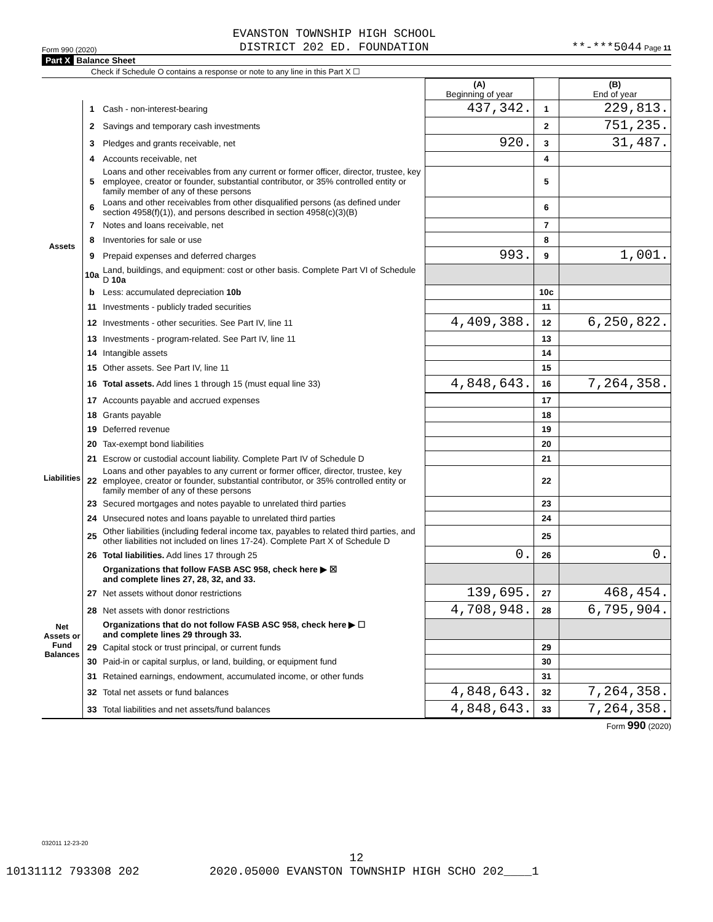Form 990 (2020) EVANSTON TOWNSHIP HIGH SCHOOL
DISTRICT 202 ED. FOUNDATION **-***5044 Page 11
Part X Balance Sheet
Check if Schedule O contains a response or note to any line in this Part X ☐
| | | | (A) Beginning of year | | (B) End of year |
| --- | --- | --- | --- | --- | --- |
| Assets | 1 | Cash - non-interest-bearing | 437,342. | 1 | 229,813. |
| | 2 | Savings and temporary cash investments | | 2 | 751,235. |
| | 3 | Pledges and grants receivable, net | 920. | 3 | 31,487. |
| | 4 | Accounts receivable, net | | 4 | |
| | 5 | Loans and other receivables from any current or former officer, director, trustee, key employee, creator or founder, substantial contributor, or 35% controlled entity or family member of any of these persons | | 5 | |
| | 6 | Loans and other receivables from other disqualified persons (as defined under section 4958(f)(1)), and persons described in section 4958(c)(3)(B) | | 6 | |
| | 7 | Notes and loans receivable, net | | 7 | |
| | 8 | Inventories for sale or use | | 8 | |
| | 9 | Prepaid expenses and deferred charges | 993. | 9 | 1,001. |
| | 10a | Land, buildings, and equipment: cost or other basis. Complete Part VI of Schedule D 10a | | | |
| | b | Less: accumulated depreciation 10b | | 10c | |
| | 11 | Investments - publicly traded securities | | 11 | |
| | 12 | Investments - other securities. See Part IV, line 11 | 4,409,388. | 12 | 6,250,822. |
| | 13 | Investments - program-related. See Part IV, line 11 | | 13 | |
| | 14 | Intangible assets | | 14 | |
| | 15 | Other assets. See Part IV, line 11 | | 15 | |
| | 16 | Total assets. Add lines 1 through 15 (must equal line 33) | 4,848,643. | 16 | 7,264,358. |
| Liabilities | 17 | Accounts payable and accrued expenses | | 17 | |
| | 18 | Grants payable | | 18 | |
| | 19 | Deferred revenue | | 19 | |
| | 20 | Tax-exempt bond liabilities | | 20 | |
| | 21 | Escrow or custodial account liability. Complete Part IV of Schedule D | | 21 | |
| | 22 | Loans and other payables to any current or former officer, director, trustee, key employee, creator or founder, substantial contributor, or 35% controlled entity or family member of any of these persons | | 22 | |
| | 23 | Secured mortgages and notes payable to unrelated third parties | | 23 | |
| | 24 | Unsecured notes and loans payable to unrelated third parties | | 24 | |
| | 25 | Other liabilities (including federal income tax, payables to related third parties, and other liabilities not included on lines 17-24). Complete Part X of Schedule D | | 25 | |
| | 26 | Total liabilities. Add lines 17 through 25 | 0. | 26 | 0. |
| Net Assets or Fund Balances | | Organizations that follow FASB ASC 958, check here ▶ ☒ and complete lines 27, 28, 32, and 33. | | | |
| | 27 | Net assets without donor restrictions | 139,695. | 27 | 468,454. |
| | 28 | Net assets with donor restrictions | 4,708,948. | 28 | 6,795,904. |
| | | Organizations that do not follow FASB ASC 958, check here ▶ ☐ and complete lines 29 through 33. | | | |
| | 29 | Capital stock or trust principal, or current funds | | 29 | |
| | 30 | Paid-in or capital surplus, or land, building, or equipment fund | | 30 | |
| | 31 | Retained earnings, endowment, accumulated income, or other funds | | 31 | |
| | 32 | Total net assets or fund balances | 4,848,643. | 32 | 7,264,358. |
| | 33 | Total liabilities and net assets/fund balances | 4,848,643. | 33 | 7,264,358. |
Form 990 (2020)
032011 12-23-20
12
10131112 793308 202 2020.05000 EVANSTON TOWNSHIP HIGH SCHO 202____1